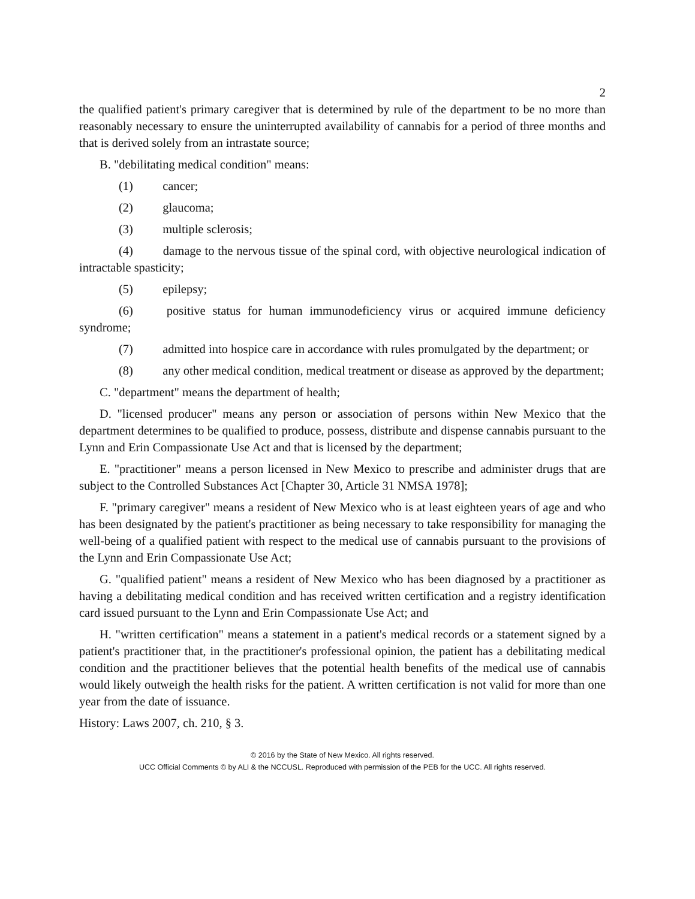2
the qualified patient's primary caregiver that is determined by rule of the department to be no more than reasonably necessary to ensure the uninterrupted availability of cannabis for a period of three months and that is derived solely from an intrastate source;
B. "debilitating medical condition" means:
(1) cancer;
(2) glaucoma;
(3) multiple sclerosis;
(4) damage to the nervous tissue of the spinal cord, with objective neurological indication of intractable spasticity;
(5) epilepsy;
(6) positive status for human immunodeficiency virus or acquired immune deficiency syndrome;
(7) admitted into hospice care in accordance with rules promulgated by the department; or
(8) any other medical condition, medical treatment or disease as approved by the department;
C. "department" means the department of health;
D. "licensed producer" means any person or association of persons within New Mexico that the department determines to be qualified to produce, possess, distribute and dispense cannabis pursuant to the Lynn and Erin Compassionate Use Act and that is licensed by the department;
E. "practitioner" means a person licensed in New Mexico to prescribe and administer drugs that are subject to the Controlled Substances Act [Chapter 30, Article 31 NMSA 1978];
F. "primary caregiver" means a resident of New Mexico who is at least eighteen years of age and who has been designated by the patient's practitioner as being necessary to take responsibility for managing the well-being of a qualified patient with respect to the medical use of cannabis pursuant to the provisions of the Lynn and Erin Compassionate Use Act;
G. "qualified patient" means a resident of New Mexico who has been diagnosed by a practitioner as having a debilitating medical condition and has received written certification and a registry identification card issued pursuant to the Lynn and Erin Compassionate Use Act; and
H. "written certification" means a statement in a patient's medical records or a statement signed by a patient's practitioner that, in the practitioner's professional opinion, the patient has a debilitating medical condition and the practitioner believes that the potential health benefits of the medical use of cannabis would likely outweigh the health risks for the patient. A written certification is not valid for more than one year from the date of issuance.
History: Laws 2007, ch. 210, § 3.
© 2016 by the State of New Mexico. All rights reserved.
UCC Official Comments © by ALI & the NCCUSL. Reproduced with permission of the PEB for the UCC. All rights reserved.